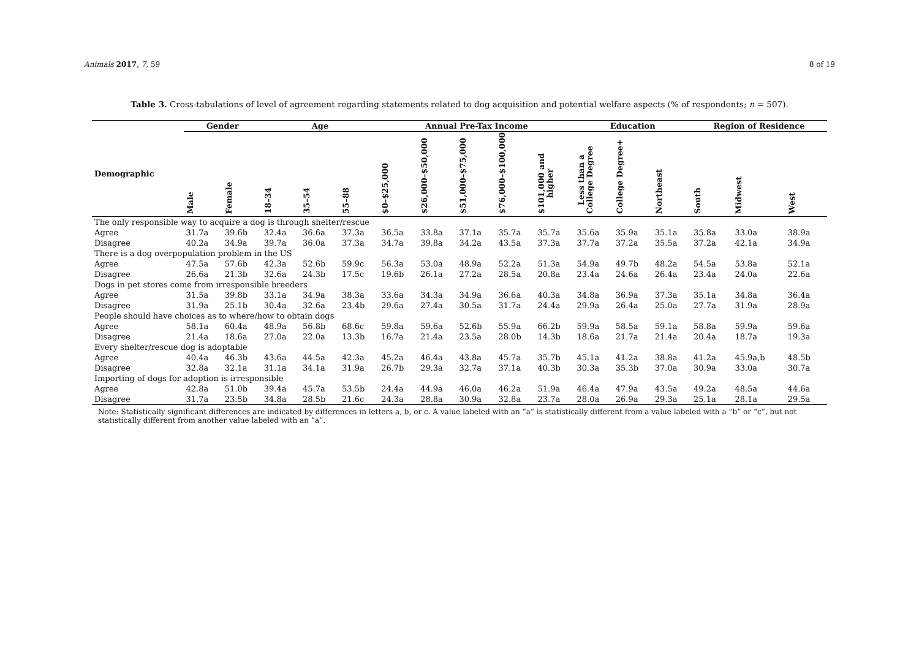Animals 2017, 7, 59 8 of 19
Table 3. Cross-tabulations of level of agreement regarding statements related to dog acquisition and potential welfare aspects (% of respondents; n = 507).
| | Gender | | Age | | | Annual Pre-Tax Income | | | | | Education | | | Region of Residence | | |
| --- | --- | --- | --- | --- | --- | --- | --- | --- | --- | --- | --- | --- | --- | --- | --- | --- |
| Demographic | Male | Female | 18–34 | 35–54 | 55–88 | $0–$25,000 | $26,000–$50,000 | $51,000–$75,000 | $76,000–$100,000 | $101,000 and higher | Less than a College Degree | College Degree+ | Northeast | South | Midwest | West |
| The only responsible way to acquire a dog is through shelter/rescue | | | | | | | | | | | | | | | | |
| Agree | 31.7a | 39.6b | 32.4a | 36.6a | 37.3a | 36.5a | 33.8a | 37.1a | 35.7a | 35.7a | 35.6a | 35.9a | 35.1a | 35.8a | 33.0a | 38.9a |
| Disagree | 40.2a | 34.9a | 39.7a | 36.0a | 37.3a | 34.7a | 39.8a | 34.2a | 43.5a | 37.3a | 37.7a | 37.2a | 35.5a | 37.2a | 42.1a | 34.9a |
| There is a dog overpopulation problem in the US | | | | | | | | | | | | | | | | |
| Agree | 47.5a | 57.6b | 42.3a | 52.6b | 59.9c | 56.3a | 53.0a | 48.9a | 52.2a | 51.3a | 54.9a | 49.7b | 48.2a | 54.5a | 53.8a | 52.1a |
| Disagree | 26.6a | 21.3b | 32.6a | 24.3b | 17.5c | 19.6b | 26.1a | 27.2a | 28.5a | 20.8a | 23.4a | 24.6a | 26.4a | 23.4a | 24.0a | 22.6a |
| Dogs in pet stores come from irresponsible breeders | | | | | | | | | | | | | | | | |
| Agree | 31.5a | 39.8b | 33.1a | 34.9a | 38.3a | 33.6a | 34.3a | 34.9a | 36.6a | 40.3a | 34.8a | 36.9a | 37.3a | 35.1a | 34.8a | 36.4a |
| Disagree | 31.9a | 25.1b | 30.4a | 32.6a | 23.4b | 29.6a | 27.4a | 30.5a | 31.7a | 24.4a | 29.9a | 26.4a | 25.0a | 27.7a | 31.9a | 28.9a |
| People should have choices as to where/how to obtain dogs | | | | | | | | | | | | | | | | |
| Agree | 58.1a | 60.4a | 48.9a | 56.8b | 68.6c | 59.8a | 59.6a | 52.6b | 55.9a | 66.2b | 59.9a | 58.5a | 59.1a | 58.8a | 59.9a | 59.6a |
| Disagree | 21.4a | 18.6a | 27.0a | 22.0a | 13.3b | 16.7a | 21.4a | 23.5a | 28.0b | 14.3b | 18.6a | 21.7a | 21.4a | 20.4a | 18.7a | 19.3a |
| Every shelter/rescue dog is adoptable | | | | | | | | | | | | | | | | |
| Agree | 40.4a | 46.3b | 43.6a | 44.5a | 42.3a | 45.2a | 46.4a | 43.8a | 45.7a | 35.7b | 45.1a | 41.2a | 38.8a | 41.2a | 45.9a,b | 48.5b |
| Disagree | 32.8a | 32.1a | 31.1a | 34.1a | 31.9a | 26.7b | 29.3a | 32.7a | 37.1a | 40.3b | 30.3a | 35.3b | 37.0a | 30.9a | 33.0a | 30.7a |
| Importing of dogs for adoption is irresponsible | | | | | | | | | | | | | | | | |
| Agree | 42.8a | 51.0b | 39.4a | 45.7a | 53.5b | 24.4a | 44.9a | 46.0a | 46.2a | 51.9a | 46.4a | 47.9a | 43.5a | 49.2a | 48.5a | 44.6a |
| Disagree | 31.7a | 23.5b | 34.8a | 28.5b | 21.6c | 24.3a | 28.8a | 30.9a | 32.8a | 23.7a | 28.0a | 26.9a | 29.3a | 25.1a | 28.1a | 29.5a |
Note: Statistically significant differences are indicated by differences in letters a, b, or c. A value labeled with an “a” is statistically different from a value labeled with a “b” or “c”, but not statistically different from another value labeled with an “a”.